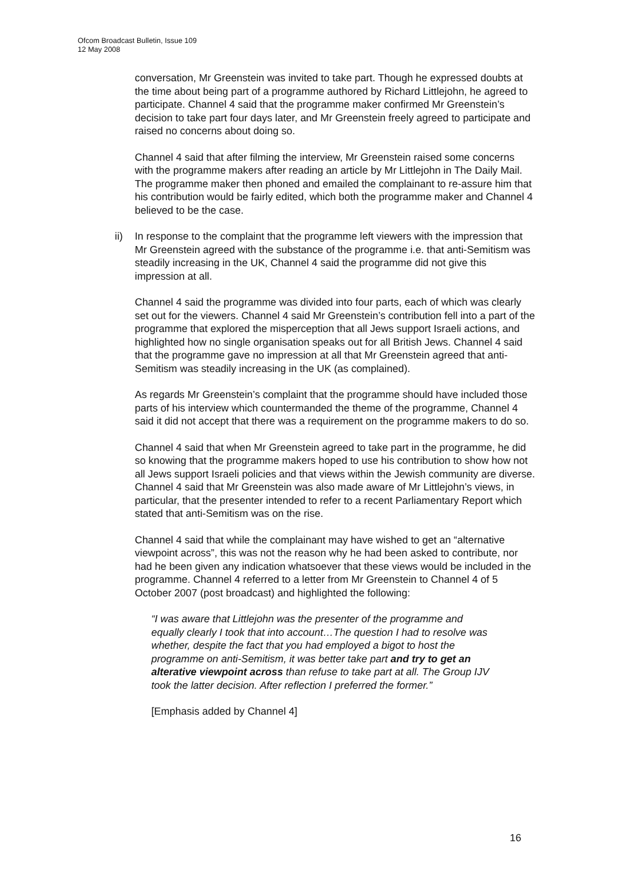Ofcom Broadcast Bulletin, Issue 109
12 May 2008
conversation, Mr Greenstein was invited to take part. Though he expressed doubts at the time about being part of a programme authored by Richard Littlejohn, he agreed to participate. Channel 4 said that the programme maker confirmed Mr Greenstein’s decision to take part four days later, and Mr Greenstein freely agreed to participate and raised no concerns about doing so.
Channel 4 said that after filming the interview, Mr Greenstein raised some concerns with the programme makers after reading an article by Mr Littlejohn in The Daily Mail. The programme maker then phoned and emailed the complainant to re-assure him that his contribution would be fairly edited, which both the programme maker and Channel 4 believed to be the case.
ii) In response to the complaint that the programme left viewers with the impression that Mr Greenstein agreed with the substance of the programme i.e. that anti-Semitism was steadily increasing in the UK, Channel 4 said the programme did not give this impression at all.
Channel 4 said the programme was divided into four parts, each of which was clearly set out for the viewers. Channel 4 said Mr Greenstein’s contribution fell into a part of the programme that explored the misperception that all Jews support Israeli actions, and highlighted how no single organisation speaks out for all British Jews. Channel 4 said that the programme gave no impression at all that Mr Greenstein agreed that anti-Semitism was steadily increasing in the UK (as complained).
As regards Mr Greenstein’s complaint that the programme should have included those parts of his interview which countermanded the theme of the programme, Channel 4 said it did not accept that there was a requirement on the programme makers to do so.
Channel 4 said that when Mr Greenstein agreed to take part in the programme, he did so knowing that the programme makers hoped to use his contribution to show how not all Jews support Israeli policies and that views within the Jewish community are diverse. Channel 4 said that Mr Greenstein was also made aware of Mr Littlejohn’s views, in particular, that the presenter intended to refer to a recent Parliamentary Report which stated that anti-Semitism was on the rise.
Channel 4 said that while the complainant may have wished to get an “alternative viewpoint across”, this was not the reason why he had been asked to contribute, nor had he been given any indication whatsoever that these views would be included in the programme. Channel 4 referred to a letter from Mr Greenstein to Channel 4 of 5 October 2007 (post broadcast) and highlighted the following:
“I was aware that Littlejohn was the presenter of the programme and equally clearly I took that into account…The question I had to resolve was whether, despite the fact that you had employed a bigot to host the programme on anti-Semitism, it was better take part and try to get an alterative viewpoint across than refuse to take part at all. The Group IJV took the latter decision. After reflection I preferred the former.”
[Emphasis added by Channel 4]
16